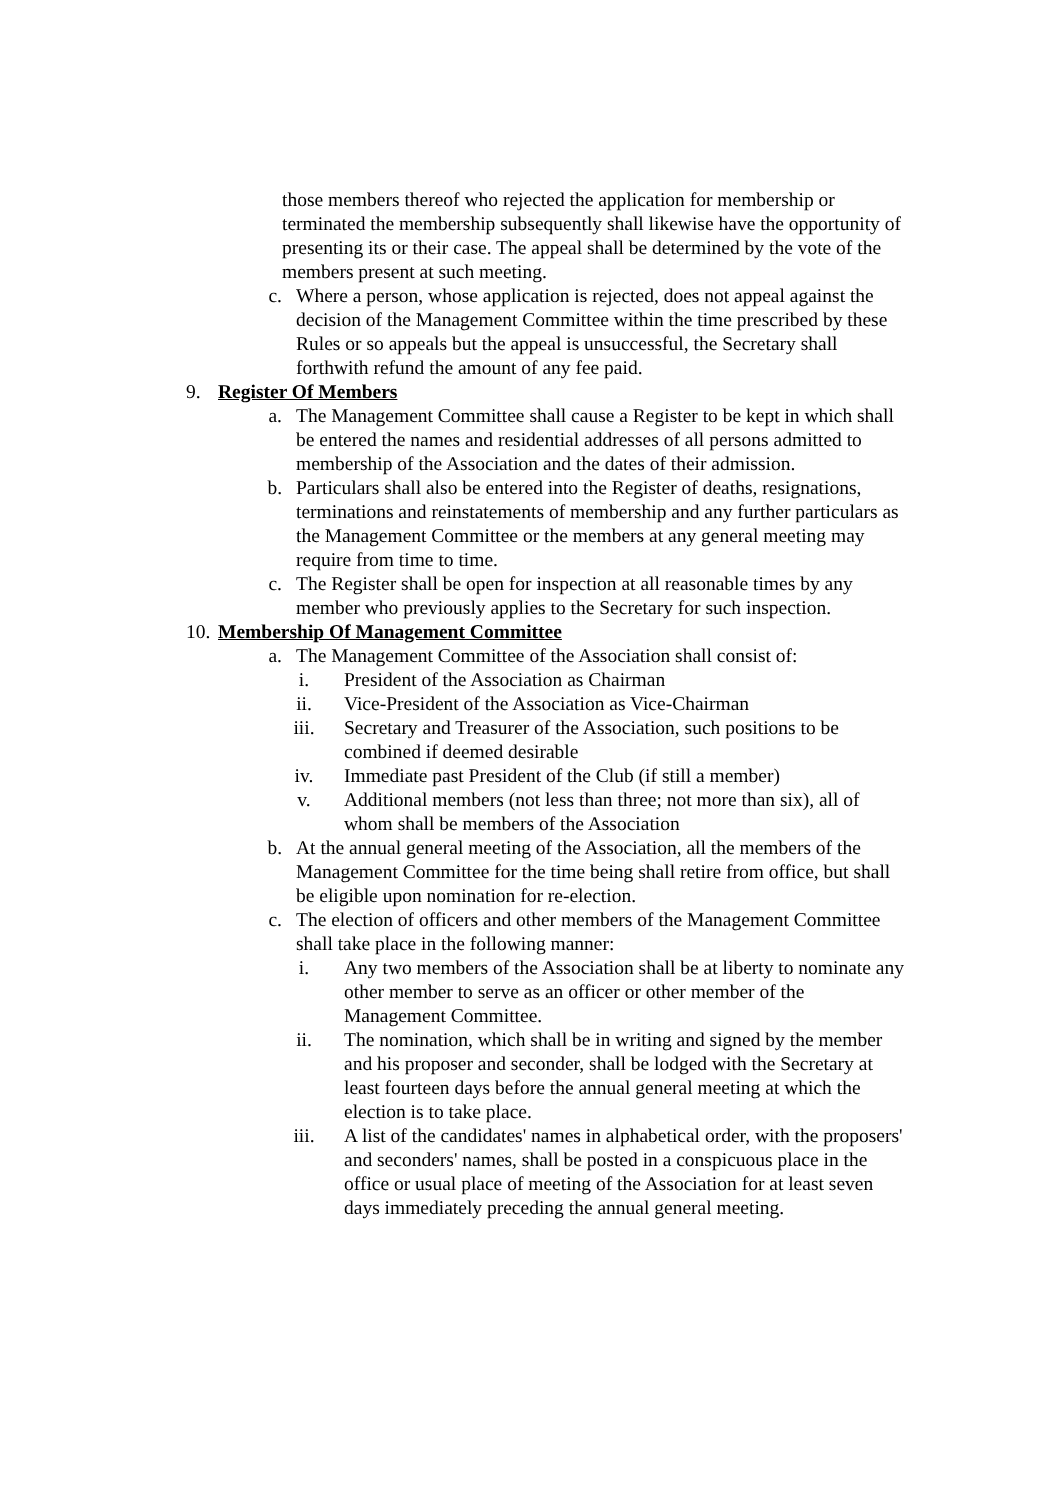those members thereof who rejected the application for membership or terminated the membership subsequently shall likewise have the opportunity of presenting its or their case. The appeal shall be determined by the vote of the members present at such meeting.
c. Where a person, whose application is rejected, does not appeal against the decision of the Management Committee within the time prescribed by these Rules or so appeals but the appeal is unsuccessful, the Secretary shall forthwith refund the amount of any fee paid.
9. Register Of Members
a. The Management Committee shall cause a Register to be kept in which shall be entered the names and residential addresses of all persons admitted to membership of the Association and the dates of their admission.
b. Particulars shall also be entered into the Register of deaths, resignations, terminations and reinstatements of membership and any further particulars as the Management Committee or the members at any general meeting may require from time to time.
c. The Register shall be open for inspection at all reasonable times by any member who previously applies to the Secretary for such inspection.
10.
Membership Of Management Committee
a. The Management Committee of the Association shall consist of:
i. President of the Association as Chairman
ii. Vice-President of the Association as Vice-Chairman
iii.
Secretary and Treasurer of the Association, such positions to be combined if deemed desirable
iv. Immediate past President of the Club (if still a member)
v. Additional members (not less than three; not more than six), all of whom shall be members of the Association
b. At the annual general meeting of the Association, all the members of the Management Committee for the time being shall retire from office, but shall be eligible upon nomination for re-election.
c. The election of officers and other members of the Management Committee shall take place in the following manner:
i. Any two members of the Association shall be at liberty to nominate any other member to serve as an officer or other member of the Management Committee.
ii. The nomination, which shall be in writing and signed by the member and his proposer and seconder, shall be lodged with the Secretary at least fourteen days before the annual general meeting at which the election is to take place.
iii.
A list of the candidates' names in alphabetical order, with the proposers' and seconders' names, shall be posted in a conspicuous place in the office or usual place of meeting of the Association for at least seven days immediately preceding the annual general meeting.